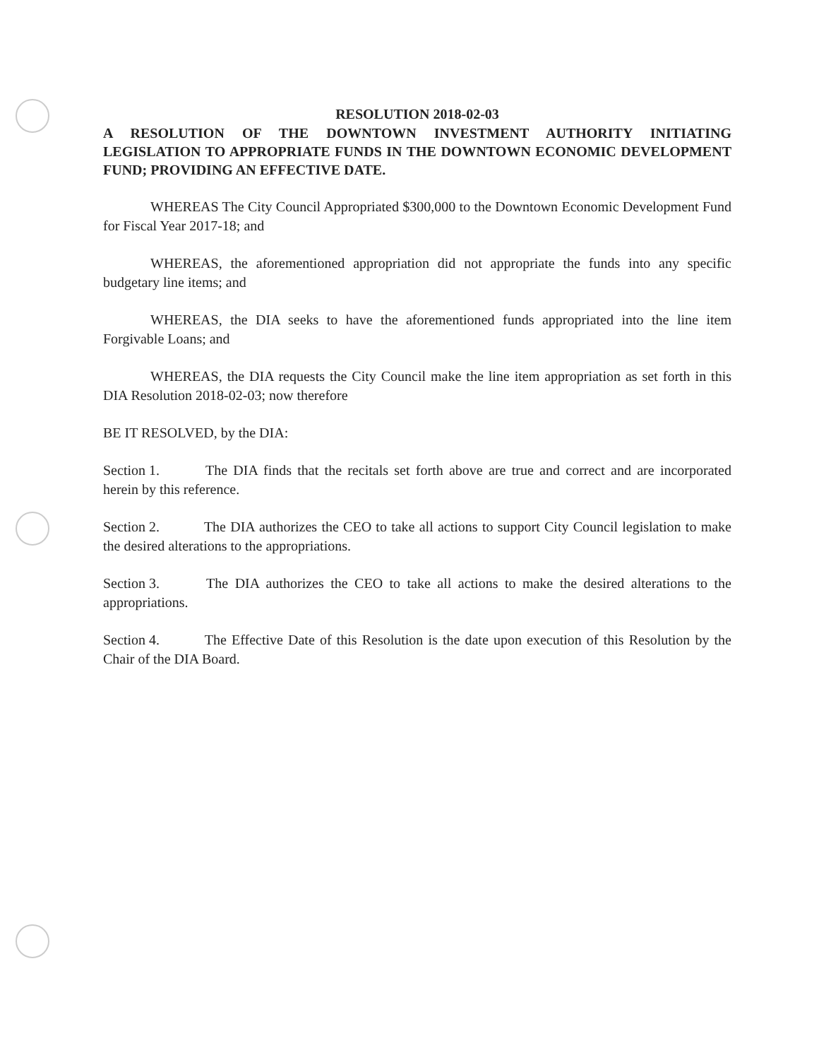RESOLUTION 2018-02-03
A RESOLUTION OF THE DOWNTOWN INVESTMENT AUTHORITY INITIATING LEGISLATION TO APPROPRIATE FUNDS IN THE DOWNTOWN ECONOMIC DEVELOPMENT FUND; PROVIDING AN EFFECTIVE DATE.
WHEREAS The City Council Appropriated $300,000 to the Downtown Economic Development Fund for Fiscal Year 2017-18; and
WHEREAS, the aforementioned appropriation did not appropriate the funds into any specific budgetary line items; and
WHEREAS, the DIA seeks to have the aforementioned funds appropriated into the line item Forgivable Loans; and
WHEREAS, the DIA requests the City Council make the line item appropriation as set forth in this DIA Resolution 2018-02-03; now therefore
BE IT RESOLVED, by the DIA:
Section 1. The DIA finds that the recitals set forth above are true and correct and are incorporated herein by this reference.
Section 2. The DIA authorizes the CEO to take all actions to support City Council legislation to make the desired alterations to the appropriations.
Section 3. The DIA authorizes the CEO to take all actions to make the desired alterations to the appropriations.
Section 4. The Effective Date of this Resolution is the date upon execution of this Resolution by the Chair of the DIA Board.